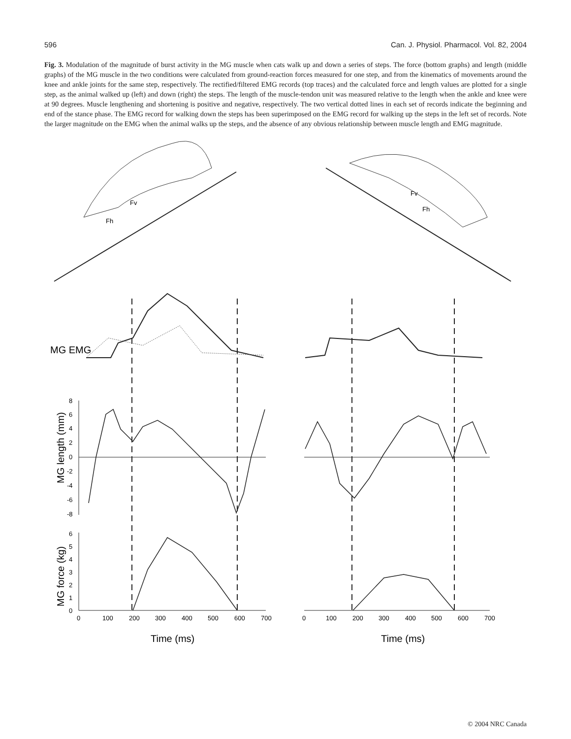596 Can. J. Physiol. Pharmacol. Vol. 82, 2004
Fig. 3. Modulation of the magnitude of burst activity in the MG muscle when cats walk up and down a series of steps. The force (bottom graphs) and length (middle graphs) of the MG muscle in the two conditions were calculated from ground-reaction forces measured for one step, and from the kinematics of movements around the knee and ankle joints for the same step, respectively. The rectified/filtered EMG records (top traces) and the calculated force and length values are plotted for a single step, as the animal walked up (left) and down (right) the steps. The length of the muscle-tendon unit was measured relative to the length when the ankle and knee were at 90 degrees. Muscle lengthening and shortening is positive and negative, respectively. The two vertical dotted lines in each set of records indicate the beginning and end of the stance phase. The EMG record for walking down the steps has been superimposed on the EMG record for walking up the steps in the left set of records. Note the larger magnitude on the EMG when the animal walks up the steps, and the absence of any obvious relationship between muscle length and EMG magnitude.
Fv
Fh
Fv
Fh
MG EMG
MG length (mm)
8
6
4
2
0
-2
-4
-6
-8
MG force (kg)
6
5
4
3
2
1
0
0
100
200
300
400
500
600
700
0
100
200
300
400
500
600
700
Time (ms)
Time (ms)
© 2004 NRC Canada